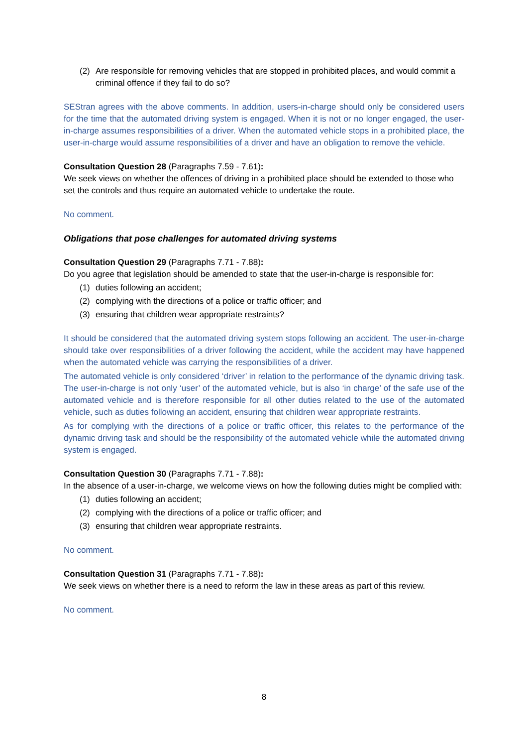(2) Are responsible for removing vehicles that are stopped in prohibited places, and would commit a criminal offence if they fail to do so?
SEStran agrees with the above comments. In addition, users-in-charge should only be considered users for the time that the automated driving system is engaged. When it is not or no longer engaged, the user-in-charge assumes responsibilities of a driver. When the automated vehicle stops in a prohibited place, the user-in-charge would assume responsibilities of a driver and have an obligation to remove the vehicle.
Consultation Question 28 (Paragraphs 7.59 - 7.61):
We seek views on whether the offences of driving in a prohibited place should be extended to those who set the controls and thus require an automated vehicle to undertake the route.
No comment.
Obligations that pose challenges for automated driving systems
Consultation Question 29 (Paragraphs 7.71 - 7.88):
Do you agree that legislation should be amended to state that the user-in-charge is responsible for:
(1) duties following an accident;
(2) complying with the directions of a police or traffic officer; and
(3) ensuring that children wear appropriate restraints?
It should be considered that the automated driving system stops following an accident. The user-in-charge should take over responsibilities of a driver following the accident, while the accident may have happened when the automated vehicle was carrying the responsibilities of a driver.
The automated vehicle is only considered ‘driver’ in relation to the performance of the dynamic driving task. The user-in-charge is not only ‘user’ of the automated vehicle, but is also ‘in charge’ of the safe use of the automated vehicle and is therefore responsible for all other duties related to the use of the automated vehicle, such as duties following an accident, ensuring that children wear appropriate restraints.
As for complying with the directions of a police or traffic officer, this relates to the performance of the dynamic driving task and should be the responsibility of the automated vehicle while the automated driving system is engaged.
Consultation Question 30 (Paragraphs 7.71 - 7.88):
In the absence of a user-in-charge, we welcome views on how the following duties might be complied with:
(1) duties following an accident;
(2) complying with the directions of a police or traffic officer; and
(3) ensuring that children wear appropriate restraints.
No comment.
Consultation Question 31 (Paragraphs 7.71 - 7.88):
We seek views on whether there is a need to reform the law in these areas as part of this review.
No comment.
8